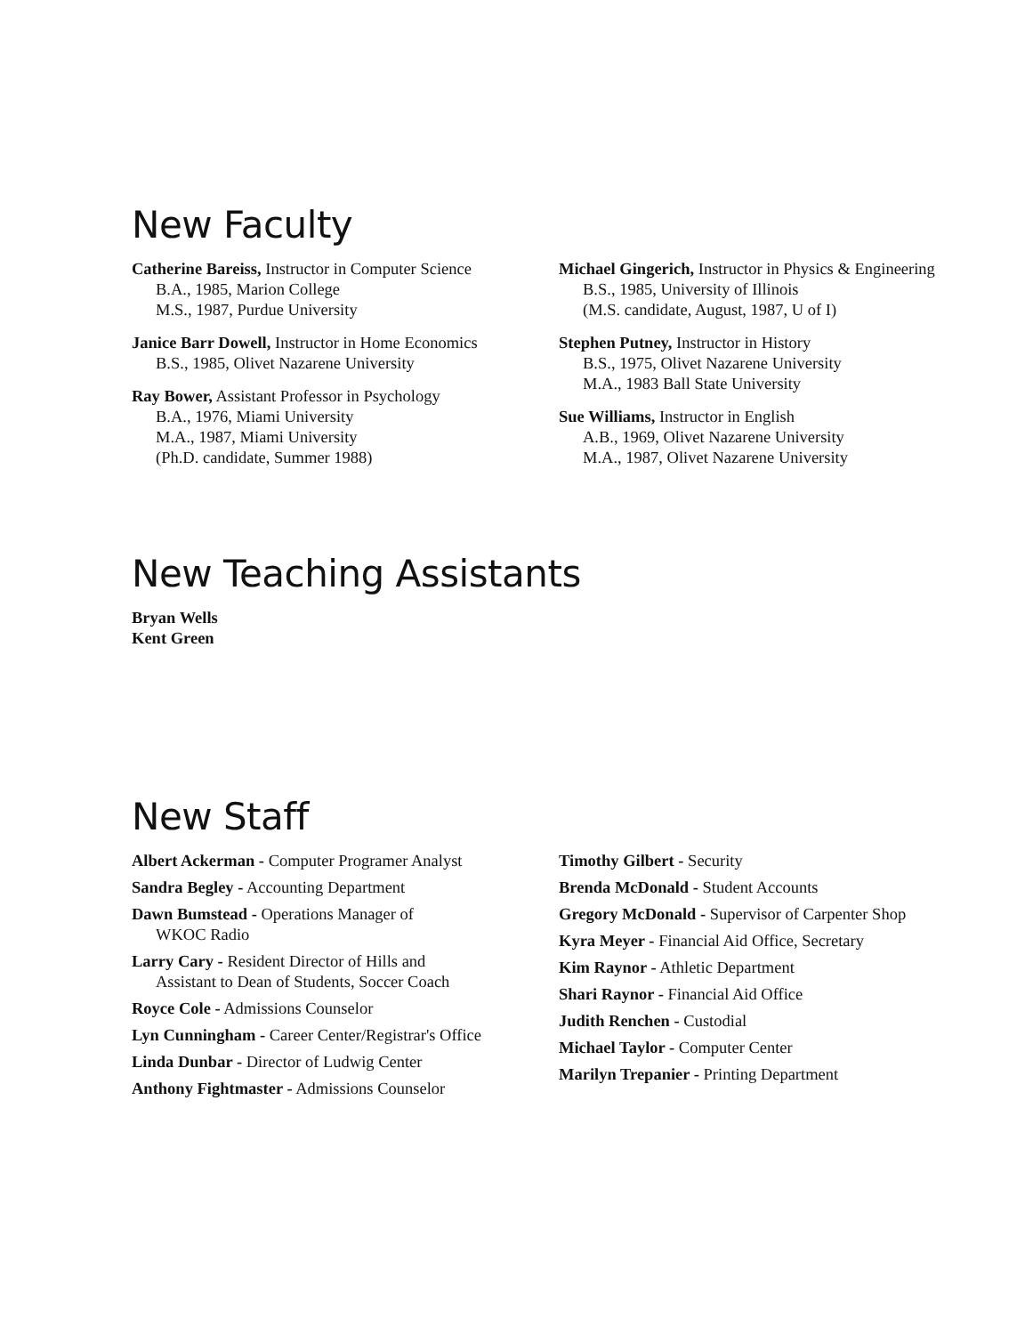New Faculty
Catherine Bareiss, Instructor in Computer Science
B.A., 1985, Marion College
M.S., 1987, Purdue University
Janice Barr Dowell, Instructor in Home Economics
B.S., 1985, Olivet Nazarene University
Ray Bower, Assistant Professor in Psychology
B.A., 1976, Miami University
M.A., 1987, Miami University
(Ph.D. candidate, Summer 1988)
Michael Gingerich, Instructor in Physics & Engineering
B.S., 1985, University of Illinois
(M.S. candidate, August, 1987, U of I)
Stephen Putney, Instructor in History
B.S., 1975, Olivet Nazarene University
M.A., 1983 Ball State University
Sue Williams, Instructor in English
A.B., 1969, Olivet Nazarene University
M.A., 1987, Olivet Nazarene University
New Teaching Assistants
Bryan Wells
Kent Green
New Staff
Albert Ackerman - Computer Programer Analyst
Sandra Begley - Accounting Department
Dawn Bumstead - Operations Manager of
WKOC Radio
Larry Cary - Resident Director of Hills and
Assistant to Dean of Students, Soccer Coach
Royce Cole - Admissions Counselor
Lyn Cunningham - Career Center/Registrar's Office
Linda Dunbar - Director of Ludwig Center
Anthony Fightmaster - Admissions Counselor
Timothy Gilbert - Security
Brenda McDonald - Student Accounts
Gregory McDonald - Supervisor of Carpenter Shop
Kyra Meyer - Financial Aid Office, Secretary
Kim Raynor - Athletic Department
Shari Raynor - Financial Aid Office
Judith Renchen - Custodial
Michael Taylor - Computer Center
Marilyn Trepanier - Printing Department